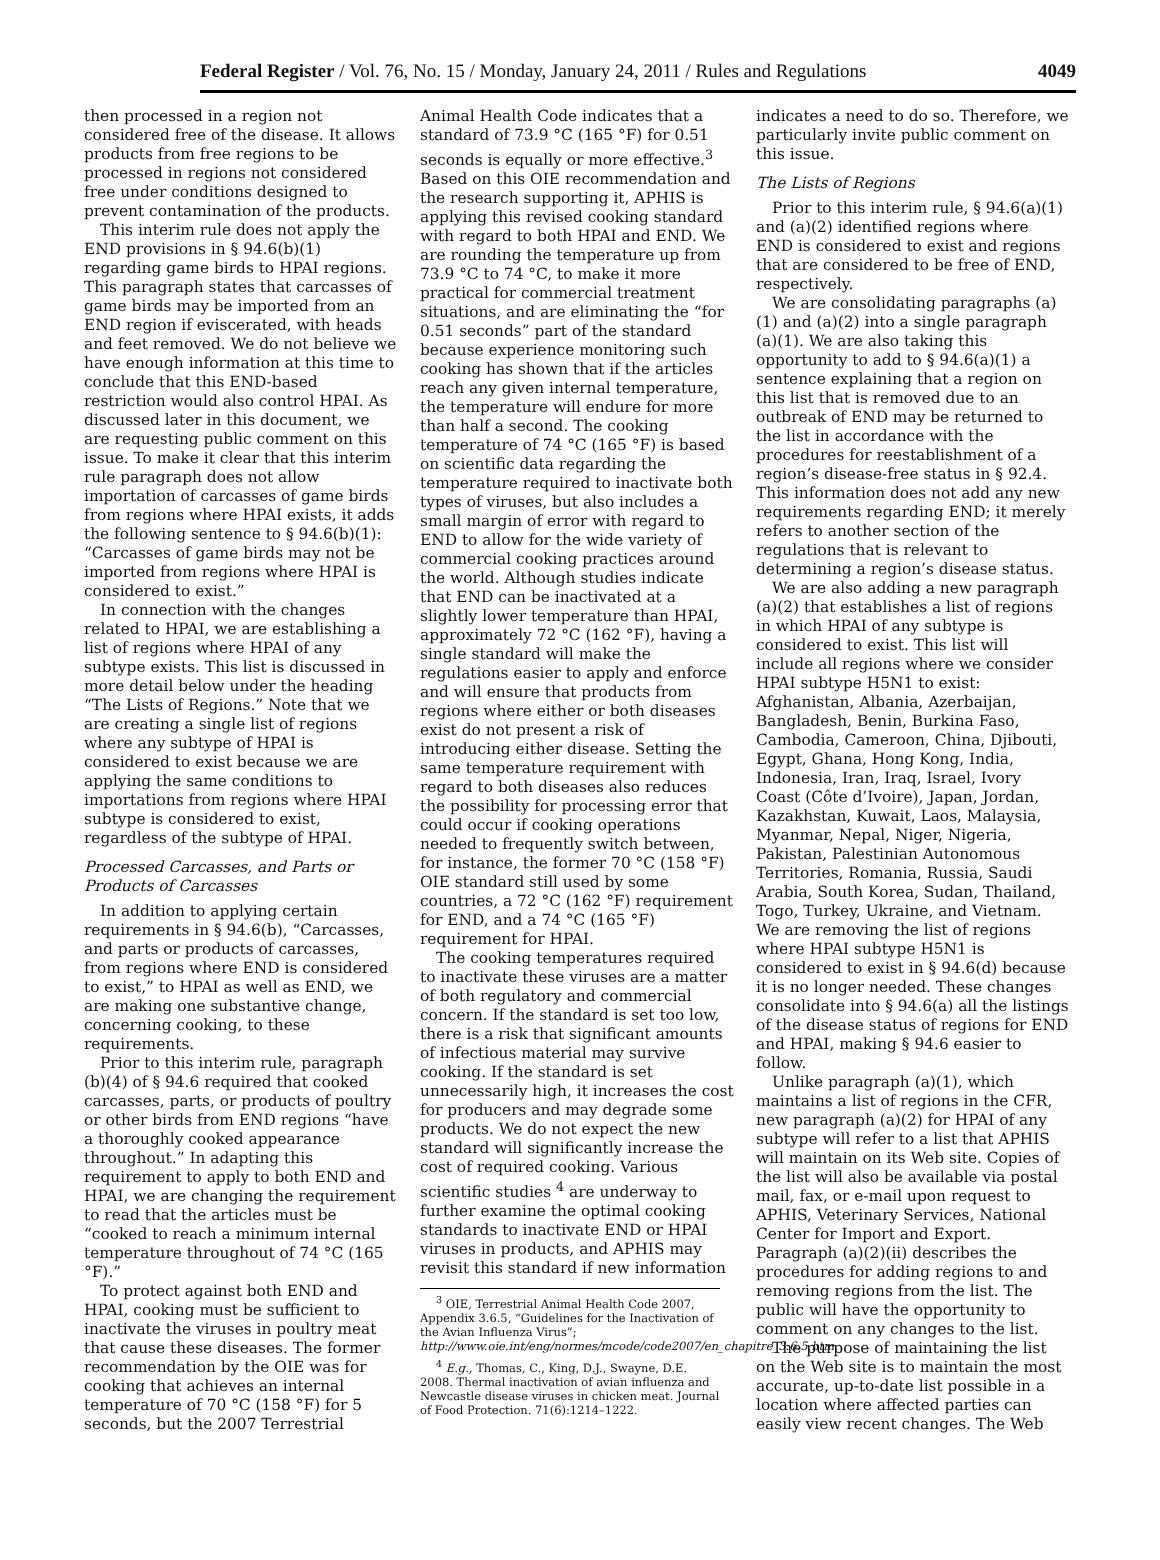Federal Register / Vol. 76, No. 15 / Monday, January 24, 2011 / Rules and Regulations 4049
then processed in a region not considered free of the disease. It allows products from free regions to be processed in regions not considered free under conditions designed to prevent contamination of the products.
This interim rule does not apply the END provisions in § 94.6(b)(1) regarding game birds to HPAI regions. This paragraph states that carcasses of game birds may be imported from an END region if eviscerated, with heads and feet removed. We do not believe we have enough information at this time to conclude that this END-based restriction would also control HPAI. As discussed later in this document, we are requesting public comment on this issue. To make it clear that this interim rule paragraph does not allow importation of carcasses of game birds from regions where HPAI exists, it adds the following sentence to § 94.6(b)(1): “Carcasses of game birds may not be imported from regions where HPAI is considered to exist.”
In connection with the changes related to HPAI, we are establishing a list of regions where HPAI of any subtype exists. This list is discussed in more detail below under the heading “The Lists of Regions.” Note that we are creating a single list of regions where any subtype of HPAI is considered to exist because we are applying the same conditions to importations from regions where HPAI subtype is considered to exist, regardless of the subtype of HPAI.
Processed Carcasses, and Parts or Products of Carcasses
In addition to applying certain requirements in § 94.6(b), “Carcasses, and parts or products of carcasses, from regions where END is considered to exist,” to HPAI as well as END, we are making one substantive change, concerning cooking, to these requirements.
Prior to this interim rule, paragraph (b)(4) of § 94.6 required that cooked carcasses, parts, or products of poultry or other birds from END regions “have a thoroughly cooked appearance throughout.” In adapting this requirement to apply to both END and HPAI, we are changing the requirement to read that the articles must be “cooked to reach a minimum internal temperature throughout of 74 °C (165 °F).”
To protect against both END and HPAI, cooking must be sufficient to inactivate the viruses in poultry meat that cause these diseases. The former recommendation by the OIE was for cooking that achieves an internal temperature of 70 °C (158 °F) for 5 seconds, but the 2007 Terrestrial
Animal Health Code indicates that a standard of 73.9 °C (165 °F) for 0.51 seconds is equally or more effective.<sup>3</sup> Based on this OIE recommendation and the research supporting it, APHIS is applying this revised cooking standard with regard to both HPAI and END. We are rounding the temperature up from 73.9 °C to 74 °C, to make it more practical for commercial treatment situations, and are eliminating the “for 0.51 seconds” part of the standard because experience monitoring such cooking has shown that if the articles reach any given internal temperature, the temperature will endure for more than half a second. The cooking temperature of 74 °C (165 °F) is based on scientific data regarding the temperature required to inactivate both types of viruses, but also includes a small margin of error with regard to END to allow for the wide variety of commercial cooking practices around the world. Although studies indicate that END can be inactivated at a slightly lower temperature than HPAI, approximately 72 °C (162 °F), having a single standard will make the regulations easier to apply and enforce and will ensure that products from regions where either or both diseases exist do not present a risk of introducing either disease. Setting the same temperature requirement with regard to both diseases also reduces the possibility for processing error that could occur if cooking operations needed to frequently switch between, for instance, the former 70 °C (158 °F) OIE standard still used by some countries, a 72 °C (162 °F) requirement for END, and a 74 °C (165 °F) requirement for HPAI.
The cooking temperatures required to inactivate these viruses are a matter of both regulatory and commercial concern. If the standard is set too low, there is a risk that significant amounts of infectious material may survive cooking. If the standard is set unnecessarily high, it increases the cost for producers and may degrade some products. We do not expect the new standard will significantly increase the cost of required cooking. Various scientific studies <sup>4</sup> are underway to further examine the optimal cooking standards to inactivate END or HPAI viruses in products, and APHIS may revisit this standard if new information
<sup>3</sup> OIE, Terrestrial Animal Health Code 2007, Appendix 3.6.5, “Guidelines for the Inactivation of the Avian Influenza Virus”; http://www.oie.int/eng/normes/mcode/code2007/en_chapitre_3.6.5.htm.
<sup>4</sup> E.g., Thomas, C., King, D.J., Swayne, D.E. 2008. Thermal inactivation of avian influenza and Newcastle disease viruses in chicken meat. Journal of Food Protection. 71(6):1214–1222.
indicates a need to do so. Therefore, we particularly invite public comment on this issue.
The Lists of Regions
Prior to this interim rule, § 94.6(a)(1) and (a)(2) identified regions where END is considered to exist and regions that are considered to be free of END, respectively.
We are consolidating paragraphs (a)(1) and (a)(2) into a single paragraph (a)(1). We are also taking this opportunity to add to § 94.6(a)(1) a sentence explaining that a region on this list that is removed due to an outbreak of END may be returned to the list in accordance with the procedures for reestablishment of a region’s disease-free status in § 92.4. This information does not add any new requirements regarding END; it merely refers to another section of the regulations that is relevant to determining a region’s disease status.
We are also adding a new paragraph (a)(2) that establishes a list of regions in which HPAI of any subtype is considered to exist. This list will include all regions where we consider HPAI subtype H5N1 to exist: Afghanistan, Albania, Azerbaijan, Bangladesh, Benin, Burkina Faso, Cambodia, Cameroon, China, Djibouti, Egypt, Ghana, Hong Kong, India, Indonesia, Iran, Iraq, Israel, Ivory Coast (Côte d’Ivoire), Japan, Jordan, Kazakhstan, Kuwait, Laos, Malaysia, Myanmar, Nepal, Niger, Nigeria, Pakistan, Palestinian Autonomous Territories, Romania, Russia, Saudi Arabia, South Korea, Sudan, Thailand, Togo, Turkey, Ukraine, and Vietnam. We are removing the list of regions where HPAI subtype H5N1 is considered to exist in § 94.6(d) because it is no longer needed. These changes consolidate into § 94.6(a) all the listings of the disease status of regions for END and HPAI, making § 94.6 easier to follow.
Unlike paragraph (a)(1), which maintains a list of regions in the CFR, new paragraph (a)(2) for HPAI of any subtype will refer to a list that APHIS will maintain on its Web site. Copies of the list will also be available via postal mail, fax, or e-mail upon request to APHIS, Veterinary Services, National Center for Import and Export. Paragraph (a)(2)(ii) describes the procedures for adding regions to and removing regions from the list. The public will have the opportunity to comment on any changes to the list.
The purpose of maintaining the list on the Web site is to maintain the most accurate, up-to-date list possible in a location where affected parties can easily view recent changes. The Web